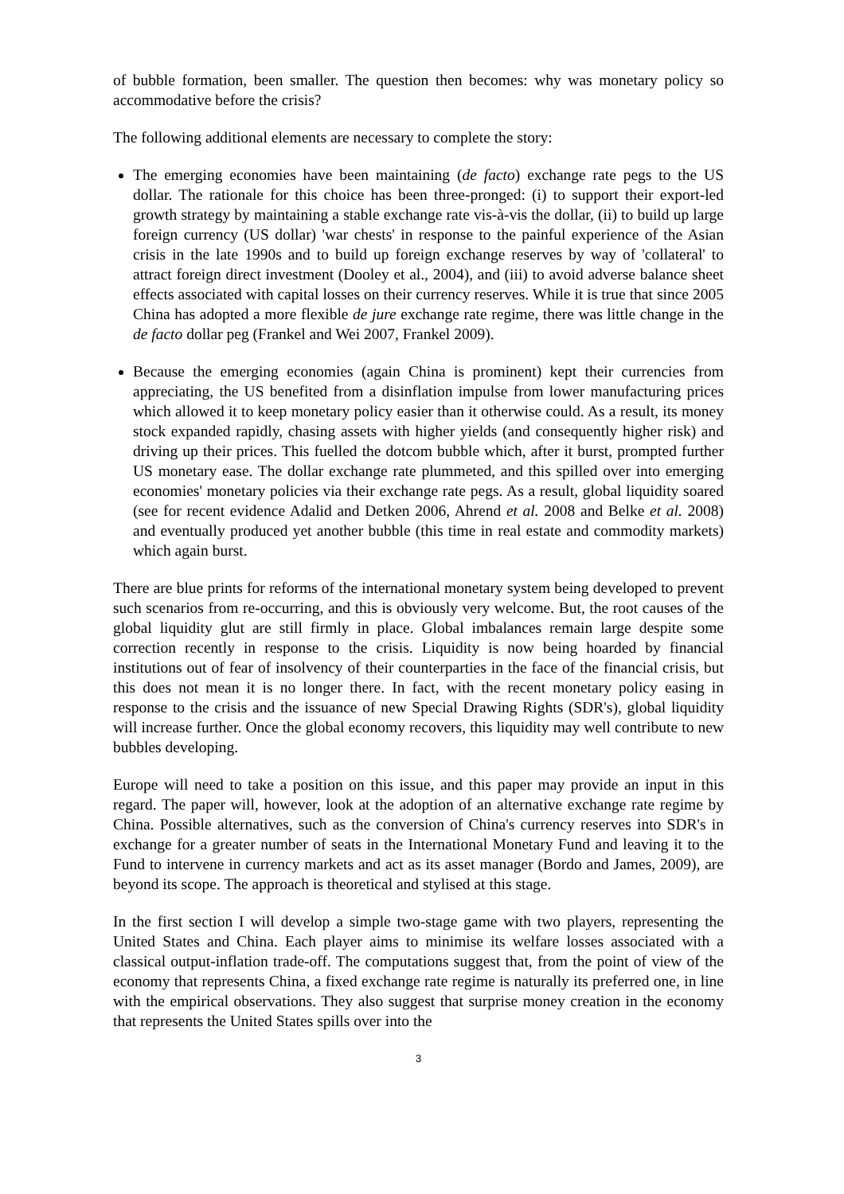of bubble formation, been smaller. The question then becomes: why was monetary policy so accommodative before the crisis?
The following additional elements are necessary to complete the story:
The emerging economies have been maintaining (de facto) exchange rate pegs to the US dollar. The rationale for this choice has been three-pronged: (i) to support their export-led growth strategy by maintaining a stable exchange rate vis-à-vis the dollar, (ii) to build up large foreign currency (US dollar) 'war chests' in response to the painful experience of the Asian crisis in the late 1990s and to build up foreign exchange reserves by way of 'collateral' to attract foreign direct investment (Dooley et al., 2004), and (iii) to avoid adverse balance sheet effects associated with capital losses on their currency reserves. While it is true that since 2005 China has adopted a more flexible de jure exchange rate regime, there was little change in the de facto dollar peg (Frankel and Wei 2007, Frankel 2009).
Because the emerging economies (again China is prominent) kept their currencies from appreciating, the US benefited from a disinflation impulse from lower manufacturing prices which allowed it to keep monetary policy easier than it otherwise could. As a result, its money stock expanded rapidly, chasing assets with higher yields (and consequently higher risk) and driving up their prices. This fuelled the dotcom bubble which, after it burst, prompted further US monetary ease. The dollar exchange rate plummeted, and this spilled over into emerging economies' monetary policies via their exchange rate pegs. As a result, global liquidity soared (see for recent evidence Adalid and Detken 2006, Ahrend et al. 2008 and Belke et al. 2008) and eventually produced yet another bubble (this time in real estate and commodity markets) which again burst.
There are blue prints for reforms of the international monetary system being developed to prevent such scenarios from re-occurring, and this is obviously very welcome. But, the root causes of the global liquidity glut are still firmly in place. Global imbalances remain large despite some correction recently in response to the crisis. Liquidity is now being hoarded by financial institutions out of fear of insolvency of their counterparties in the face of the financial crisis, but this does not mean it is no longer there. In fact, with the recent monetary policy easing in response to the crisis and the issuance of new Special Drawing Rights (SDR's), global liquidity will increase further. Once the global economy recovers, this liquidity may well contribute to new bubbles developing.
Europe will need to take a position on this issue, and this paper may provide an input in this regard. The paper will, however, look at the adoption of an alternative exchange rate regime by China. Possible alternatives, such as the conversion of China's currency reserves into SDR's in exchange for a greater number of seats in the International Monetary Fund and leaving it to the Fund to intervene in currency markets and act as its asset manager (Bordo and James, 2009), are beyond its scope. The approach is theoretical and stylised at this stage.
In the first section I will develop a simple two-stage game with two players, representing the United States and China. Each player aims to minimise its welfare losses associated with a classical output-inflation trade-off. The computations suggest that, from the point of view of the economy that represents China, a fixed exchange rate regime is naturally its preferred one, in line with the empirical observations. They also suggest that surprise money creation in the economy that represents the United States spills over into the
3